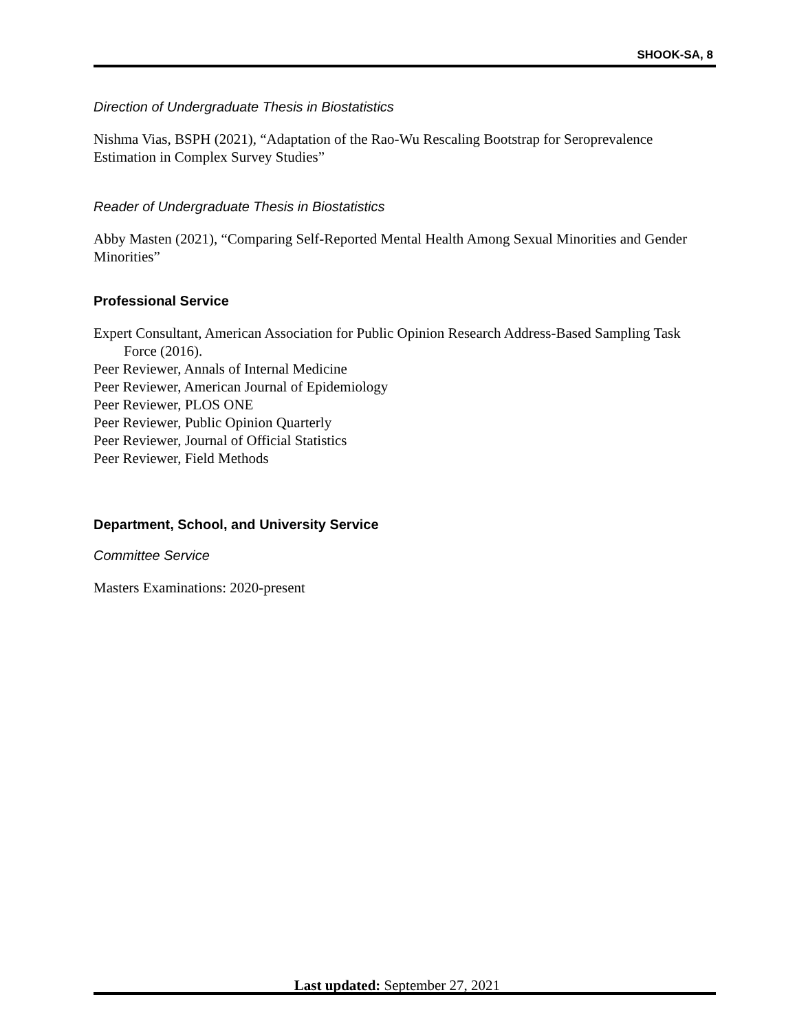SHOOK-SA, 8
Direction of Undergraduate Thesis in Biostatistics
Nishma Vias, BSPH (2021), “Adaptation of the Rao-Wu Rescaling Bootstrap for Seroprevalence Estimation in Complex Survey Studies”
Reader of Undergraduate Thesis in Biostatistics
Abby Masten (2021), “Comparing Self-Reported Mental Health Among Sexual Minorities and Gender Minorities”
Professional Service
Expert Consultant, American Association for Public Opinion Research Address-Based Sampling Task Force (2016).
Peer Reviewer, Annals of Internal Medicine
Peer Reviewer, American Journal of Epidemiology
Peer Reviewer, PLOS ONE
Peer Reviewer, Public Opinion Quarterly
Peer Reviewer, Journal of Official Statistics
Peer Reviewer, Field Methods
Department, School, and University Service
Committee Service
Masters Examinations: 2020-present
Last updated: September 27, 2021